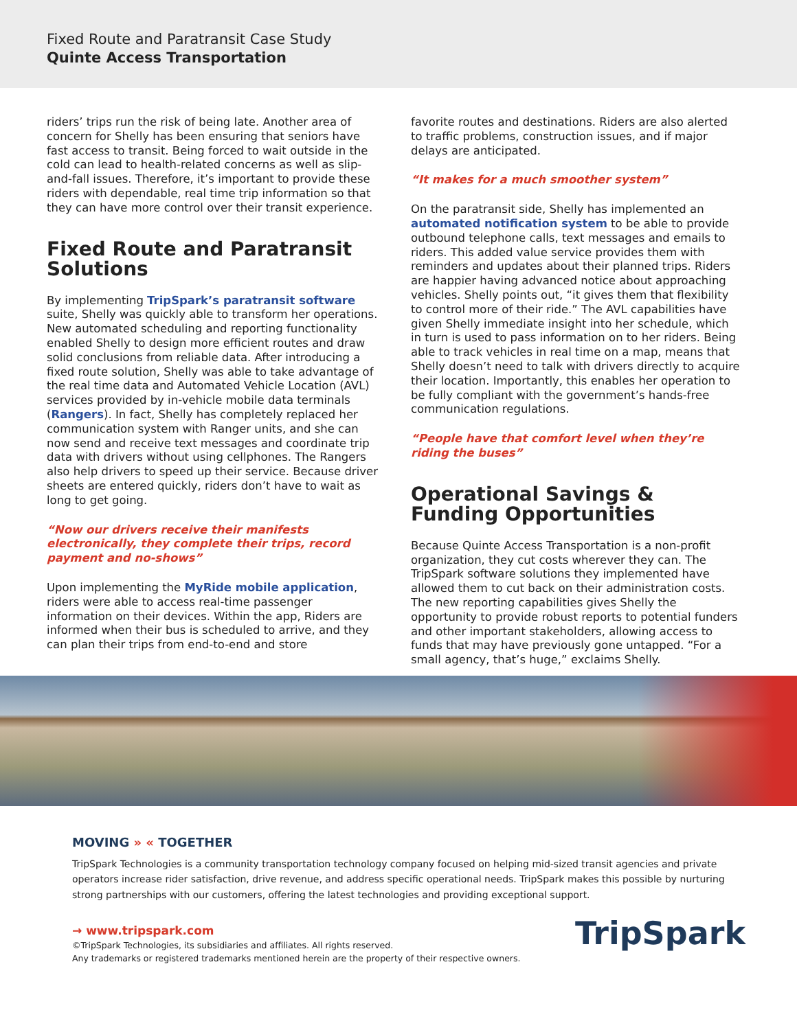Fixed Route and Paratransit Case Study
Quinte Access Transportation
riders’ trips run the risk of being late. Another area of concern for Shelly has been ensuring that seniors have fast access to transit. Being forced to wait outside in the cold can lead to health-related concerns as well as slip-and-fall issues. Therefore, it’s important to provide these riders with dependable, real time trip information so that they can have more control over their transit experience.
Fixed Route and Paratransit Solutions
By implementing TripSpark’s paratransit software suite, Shelly was quickly able to transform her operations. New automated scheduling and reporting functionality enabled Shelly to design more efficient routes and draw solid conclusions from reliable data. After introducing a fixed route solution, Shelly was able to take advantage of the real time data and Automated Vehicle Location (AVL) services provided by in-vehicle mobile data terminals (Rangers). In fact, Shelly has completely replaced her communication system with Ranger units, and she can now send and receive text messages and coordinate trip data with drivers without using cellphones. The Rangers also help drivers to speed up their service. Because driver sheets are entered quickly, riders don’t have to wait as long to get going.
“Now our drivers receive their manifests electronically, they complete their trips, record payment and no-shows”
Upon implementing the MyRide mobile application, riders were able to access real-time passenger information on their devices. Within the app, Riders are informed when their bus is scheduled to arrive, and they can plan their trips from end-to-end and store
favorite routes and destinations. Riders are also alerted to traffic problems, construction issues, and if major delays are anticipated.
“It makes for a much smoother system”
On the paratransit side, Shelly has implemented an automated notification system to be able to provide outbound telephone calls, text messages and emails to riders. This added value service provides them with reminders and updates about their planned trips. Riders are happier having advanced notice about approaching vehicles. Shelly points out, “it gives them that flexibility to control more of their ride.” The AVL capabilities have given Shelly immediate insight into her schedule, which in turn is used to pass information on to her riders. Being able to track vehicles in real time on a map, means that Shelly doesn’t need to talk with drivers directly to acquire their location. Importantly, this enables her operation to be fully compliant with the government’s hands-free communication regulations.
“People have that comfort level when they’re riding the buses”
Operational Savings & Funding Opportunities
Because Quinte Access Transportation is a non-profit organization, they cut costs wherever they can. The TripSpark software solutions they implemented have allowed them to cut back on their administration costs. The new reporting capabilities gives Shelly the opportunity to provide robust reports to potential funders and other important stakeholders, allowing access to funds that may have previously gone untapped. “For a small agency, that’s huge,” exclaims Shelly.
MOVING » « TOGETHER
TripSpark Technologies is a community transportation technology company focused on helping mid-sized transit agencies and private operators increase rider satisfaction, drive revenue, and address specific operational needs. TripSpark makes this possible by nurturing strong partnerships with our customers, offering the latest technologies and providing exceptional support.
→ www.tripspark.com
©TripSpark Technologies, its subsidiaries and affiliates. All rights reserved.
Any trademarks or registered trademarks mentioned herein are the property of their respective owners.
TripSpark